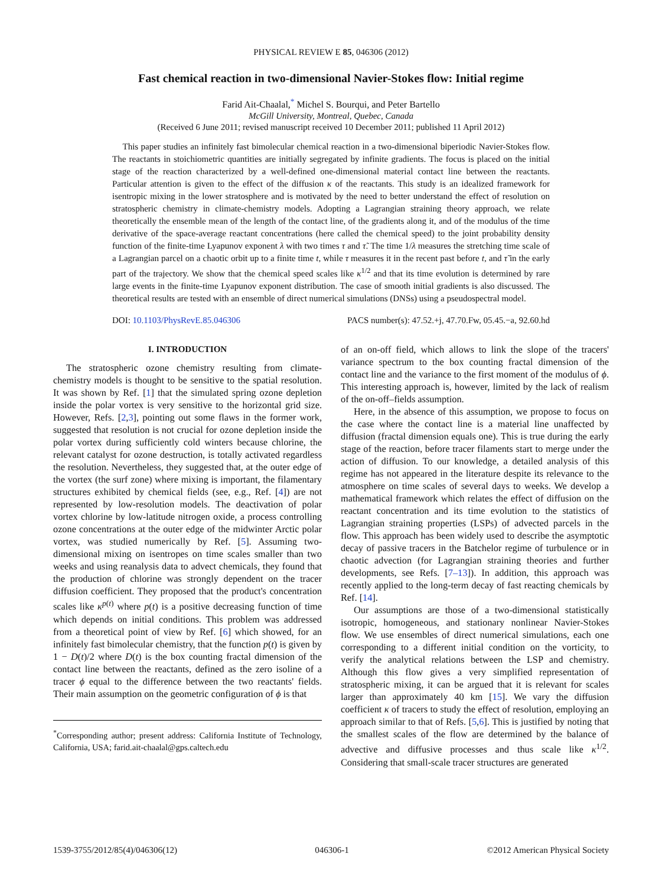PHYSICAL REVIEW E 85, 046306 (2012)
Fast chemical reaction in two-dimensional Navier-Stokes flow: Initial regime
Farid Ait-Chaalal,<sup>*</sup> Michel S. Bourqui, and Peter Bartello
McGill University, Montreal, Quebec, Canada
(Received 6 June 2011; revised manuscript received 10 December 2011; published 11 April 2012)
This paper studies an infinitely fast bimolecular chemical reaction in a two-dimensional biperiodic Navier-Stokes flow. The reactants in stoichiometric quantities are initially segregated by infinite gradients. The focus is placed on the initial stage of the reaction characterized by a well-defined one-dimensional material contact line between the reactants. Particular attention is given to the effect of the diffusion κ of the reactants. This study is an idealized framework for isentropic mixing in the lower stratosphere and is motivated by the need to better understand the effect of resolution on stratospheric chemistry in climate-chemistry models. Adopting a Lagrangian straining theory approach, we relate theoretically the ensemble mean of the length of the contact line, of the gradients along it, and of the modulus of the time derivative of the space-average reactant concentrations (here called the chemical speed) to the joint probability density function of the finite-time Lyapunov exponent λ with two times τ and τ̃. The time 1/λ measures the stretching time scale of a Lagrangian parcel on a chaotic orbit up to a finite time t, while τ measures it in the recent past before t, and τ̃ in the early part of the trajectory. We show that the chemical speed scales like κ<sup>1/2</sup> and that its time evolution is determined by rare large events in the finite-time Lyapunov exponent distribution. The case of smooth initial gradients is also discussed. The theoretical results are tested with an ensemble of direct numerical simulations (DNSs) using a pseudospectral model.
DOI: 10.1103/PhysRevE.85.046306 PACS number(s): 47.52.+j, 47.70.Fw, 05.45.−a, 92.60.hd
I. INTRODUCTION
The stratospheric ozone chemistry resulting from climate-chemistry models is thought to be sensitive to the spatial resolution. It was shown by Ref. [1] that the simulated spring ozone depletion inside the polar vortex is very sensitive to the horizontal grid size. However, Refs. [2,3], pointing out some flaws in the former work, suggested that resolution is not crucial for ozone depletion inside the polar vortex during sufficiently cold winters because chlorine, the relevant catalyst for ozone destruction, is totally activated regardless the resolution. Nevertheless, they suggested that, at the outer edge of the vortex (the surf zone) where mixing is important, the filamentary structures exhibited by chemical fields (see, e.g., Ref. [4]) are not represented by low-resolution models. The deactivation of polar vortex chlorine by low-latitude nitrogen oxide, a process controlling ozone concentrations at the outer edge of the midwinter Arctic polar vortex, was studied numerically by Ref. [5]. Assuming two-dimensional mixing on isentropes on time scales smaller than two weeks and using reanalysis data to advect chemicals, they found that the production of chlorine was strongly dependent on the tracer diffusion coefficient. They proposed that the product's concentration scales like κ<sup>p(t)</sup> where p(t) is a positive decreasing function of time which depends on initial conditions. This problem was addressed from a theoretical point of view by Ref. [6] which showed, for an infinitely fast bimolecular chemistry, that the function p(t) is given by 1 − D(t)/2 where D(t) is the box counting fractal dimension of the contact line between the reactants, defined as the zero isoline of a tracer ϕ equal to the difference between the two reactants' fields. Their main assumption on the geometric configuration of ϕ is that
<sup>*</sup> Corresponding author; present address: California Institute of Technology, California, USA; farid.ait-chaalal@gps.caltech.edu
of an on-off field, which allows to link the slope of the tracers' variance spectrum to the box counting fractal dimension of the contact line and the variance to the first moment of the modulus of ϕ. This interesting approach is, however, limited by the lack of realism of the on-off–fields assumption.
Here, in the absence of this assumption, we propose to focus on the case where the contact line is a material line unaffected by diffusion (fractal dimension equals one). This is true during the early stage of the reaction, before tracer filaments start to merge under the action of diffusion. To our knowledge, a detailed analysis of this regime has not appeared in the literature despite its relevance to the atmosphere on time scales of several days to weeks. We develop a mathematical framework which relates the effect of diffusion on the reactant concentration and its time evolution to the statistics of Lagrangian straining properties (LSPs) of advected parcels in the flow. This approach has been widely used to describe the asymptotic decay of passive tracers in the Batchelor regime of turbulence or in chaotic advection (for Lagrangian straining theories and further developments, see Refs. [7–13]). In addition, this approach was recently applied to the long-term decay of fast reacting chemicals by Ref. [14].
Our assumptions are those of a two-dimensional statistically isotropic, homogeneous, and stationary nonlinear Navier-Stokes flow. We use ensembles of direct numerical simulations, each one corresponding to a different initial condition on the vorticity, to verify the analytical relations between the LSP and chemistry. Although this flow gives a very simplified representation of stratospheric mixing, it can be argued that it is relevant for scales larger than approximately 40 km [15]. We vary the diffusion coefficient κ of tracers to study the effect of resolution, employing an approach similar to that of Refs. [5,6]. This is justified by noting that the smallest scales of the flow are determined by the balance of advective and diffusive processes and thus scale like κ<sup>1/2</sup>. Considering that small-scale tracer structures are generated
1539-3755/2012/85(4)/046306(12) 046306-1 ©2012 American Physical Society